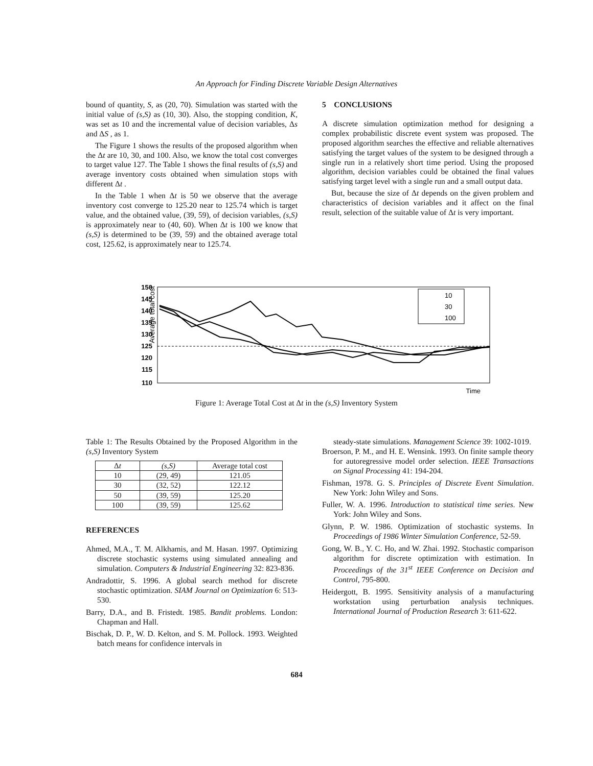An Approach for Finding Discrete Variable Design Alternatives
bound of quantity, S, as (20, 70). Simulation was started with the initial value of (s,S) as (10, 30). Also, the stopping condition, K, was set as 10 and the incremental value of decision variables, Δs and ΔS , as 1.
The Figure 1 shows the results of the proposed algorithm when the Δt are 10, 30, and 100. Also, we know the total cost converges to target value 127. The Table 1 shows the final results of (s,S) and average inventory costs obtained when simulation stops with different Δt .
In the Table 1 when Δt is 50 we observe that the average inventory cost converge to 125.20 near to 125.74 which is target value, and the obtained value, (39, 59), of decision variables, (s,S) is approximately near to (40, 60). When Δt is 100 we know that (s,S) is determined to be (39, 59) and the obtained average total cost, 125.62, is approximately near to 125.74.
5 CONCLUSIONS
A discrete simulation optimization method for designing a complex probabilistic discrete event system was proposed. The proposed algorithm searches the effective and reliable alternatives satisfying the target values of the system to be designed through a single run in a relatively short time period. Using the proposed algorithm, decision variables could be obtained the final values satisfying target level with a single run and a small output data.
But, because the size of Δt depends on the given problem and characteristics of decision variables and it affect on the final result, selection of the suitable value of Δt is very important.
Average total cost
150
145
140
135
130
125
120
115
110
10
30
100
Time
Figure 1: Average Total Cost at Δt in the (s,S) Inventory System
Table 1: The Results Obtained by the Proposed Algorithm in the (s,S) Inventory System
| Δ t | (s,S) | Average total cost |
| --- | --- | --- |
| 10 | (29, 49) | 121.05 |
| 30 | (32, 52) | 122.12 |
| 50 | (39, 59) | 125.20 |
| 100 | (39, 59) | 125.62 |
REFERENCES
Ahmed, M.A., T. M. Alkhamis, and M. Hasan. 1997. Optimizing discrete stochastic systems using simulated annealing and simulation. Computers & Industrial Engineering 32: 823-836.
Andradottir, S. 1996. A global search method for discrete stochastic optimization. SIAM Journal on Optimization 6: 513-530.
Barry, D.A., and B. Fristedt. 1985. Bandit problems. London: Chapman and Hall.
Bischak, D. P., W. D. Kelton, and S. M. Pollock. 1993. Weighted batch means for confidence intervals in
steady-state simulations. Management Science 39: 1002-1019.
Broerson, P. M., and H. E. Wensink. 1993. On finite sample theory for autoregressive model order selection. IEEE Transactions on Signal Processing 41: 194-204.
Fishman, 1978. G. S. Principles of Discrete Event Simulation. New York: John Wiley and Sons.
Fuller, W. A. 1996. Introduction to statistical time series. New York: John Wiley and Sons.
Glynn, P. W. 1986. Optimization of stochastic systems. In Proceedings of 1986 Winter Simulation Conference, 52-59.
Gong, W. B., Y. C. Ho, and W. Zhai. 1992. Stochastic comparison algorithm for discrete optimization with estimation. In Proceedings of the 31<sup>st</sup> IEEE Conference on Decision and Control, 795-800.
Heidergott, B. 1995. Sensitivity analysis of a manufacturing workstation using perturbation analysis techniques. International Journal of Production Research 3: 611-622.
684